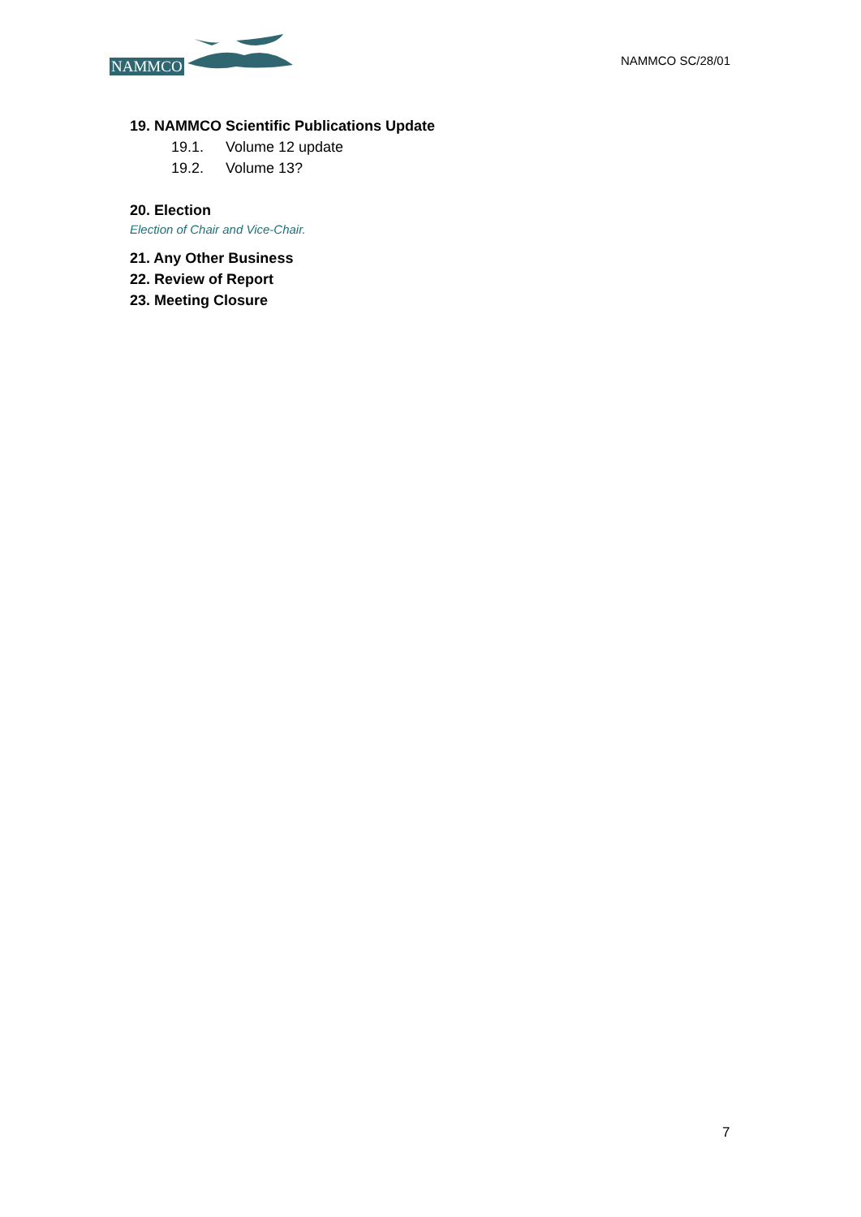NAMMCO
NAMMCO SC/28/01
19. NAMMCO Scientific Publications Update
19.1. Volume 12 update
19.2. Volume 13?
20. Election
Election of Chair and Vice-Chair.
21. Any Other Business
22. Review of Report
23. Meeting Closure
7